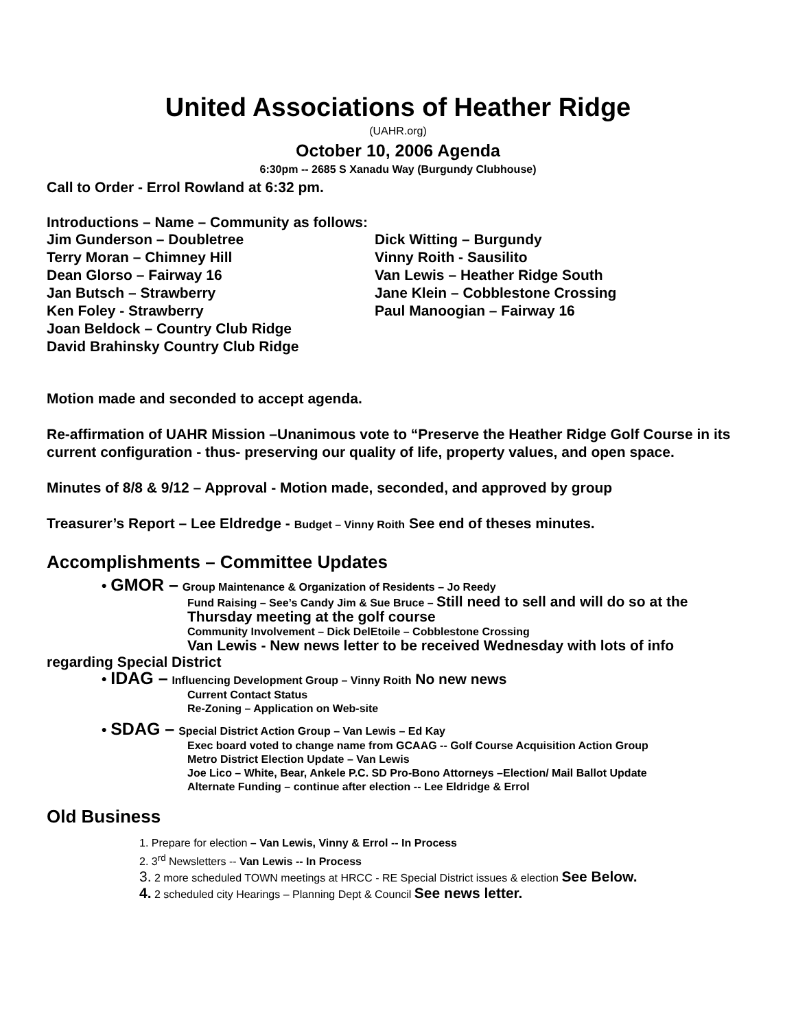United Associations of Heather Ridge
(UAHR.org)
October 10, 2006 Agenda
6:30pm -- 2685 S Xanadu Way (Burgundy Clubhouse)
Call to Order - Errol Rowland at 6:32 pm.
Introductions – Name – Community as follows:
Jim Gunderson – Doubletree
Dick Witting – Burgundy
Terry Moran – Chimney Hill
Vinny Roith - Sausilito
Dean Glorso – Fairway 16
Van Lewis – Heather Ridge South
Jan Butsch – Strawberry
Jane Klein – Cobblestone Crossing
Ken Foley - Strawberry
Paul Manoogian – Fairway 16
Joan Beldock – Country Club Ridge
David Brahinsky Country Club Ridge
Motion made and seconded to accept agenda.
Re-affirmation of UAHR Mission –Unanimous vote to “Preserve the Heather Ridge Golf Course in its current configuration - thus- preserving our quality of life, property values, and open space.
Minutes of 8/8 & 9/12 – Approval - Motion made, seconded, and approved by group
Treasurer’s Report – Lee Eldredge - Budget – Vinny Roith See end of theses minutes.
Accomplishments – Committee Updates
• GMOR – Group Maintenance & Organization of Residents – Jo Reedy
Fund Raising – See’s Candy Jim & Sue Bruce – Still need to sell and will do so at the Thursday meeting at the golf course
Community Involvement – Dick DelEtoile – Cobblestone Crossing
Van Lewis - New news letter to be received Wednesday with lots of info
regarding Special District
• IDAG – Influencing Development Group – Vinny Roith No new news
Current Contact Status
Re-Zoning – Application on Web-site
• SDAG – Special District Action Group – Van Lewis – Ed Kay
Exec board voted to change name from GCAAG -- Golf Course Acquisition Action Group
Metro District Election Update – Van Lewis
Joe Lico – White, Bear, Ankele P.C. SD Pro-Bono Attorneys –Election/ Mail Ballot Update
Alternate Funding – continue after election -- Lee Eldridge & Errol
Old Business
1. Prepare for election – Van Lewis, Vinny & Errol -- In Process
2. 3<sup>rd</sup> Newsletters -- Van Lewis -- In Process
3. 2 more scheduled TOWN meetings at HRCC - RE Special District issues & election See Below.
4. 2 scheduled city Hearings – Planning Dept & Council See news letter.